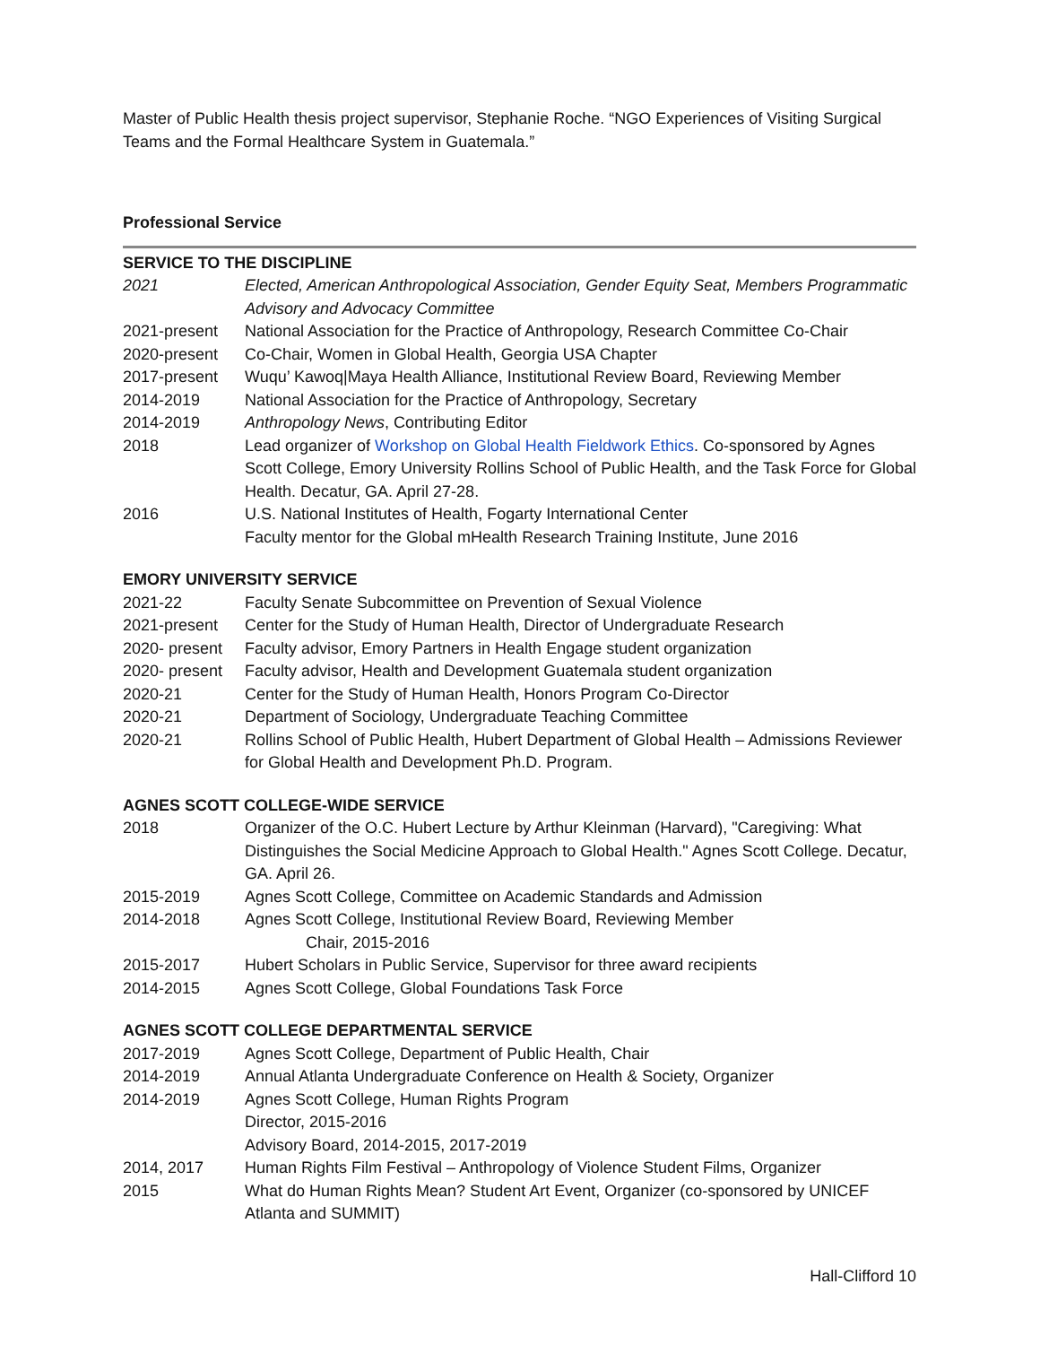Master of Public Health thesis project supervisor, Stephanie Roche. “NGO Experiences of Visiting Surgical Teams and the Formal Healthcare System in Guatemala.”
Professional Service
SERVICE TO THE DISCIPLINE
2021 Elected, American Anthropological Association, Gender Equity Seat, Members Programmatic Advisory and Advocacy Committee
2021-present National Association for the Practice of Anthropology, Research Committee Co-Chair
2020-present Co-Chair, Women in Global Health, Georgia USA Chapter
2017-present Wuqu’ Kawoq|Maya Health Alliance, Institutional Review Board, Reviewing Member
2014-2019 National Association for the Practice of Anthropology, Secretary
2014-2019 Anthropology News, Contributing Editor
2018 Lead organizer of Workshop on Global Health Fieldwork Ethics. Co-sponsored by Agnes Scott College, Emory University Rollins School of Public Health, and the Task Force for Global Health. Decatur, GA. April 27-28.
2016 U.S. National Institutes of Health, Fogarty International Center
Faculty mentor for the Global mHealth Research Training Institute, June 2016
EMORY UNIVERSITY SERVICE
2021-22 Faculty Senate Subcommittee on Prevention of Sexual Violence
2021-present Center for the Study of Human Health, Director of Undergraduate Research
2020- present
Faculty advisor, Emory Partners in Health Engage student organization
2020- present
Faculty advisor, Health and Development Guatemala student organization
2020-21 Center for the Study of Human Health, Honors Program Co-Director
2020-21 Department of Sociology, Undergraduate Teaching Committee
2020-21 Rollins School of Public Health, Hubert Department of Global Health – Admissions Reviewer for Global Health and Development Ph.D. Program.
AGNES SCOTT COLLEGE-WIDE SERVICE
2018 Organizer of the O.C. Hubert Lecture by Arthur Kleinman (Harvard), "Caregiving: What Distinguishes the Social Medicine Approach to Global Health." Agnes Scott College. Decatur, GA. April 26.
2015-2019 Agnes Scott College, Committee on Academic Standards and Admission
2014-2018 Agnes Scott College, Institutional Review Board, Reviewing Member
Chair, 2015-2016
2015-2017 Hubert Scholars in Public Service, Supervisor for three award recipients
2014-2015 Agnes Scott College, Global Foundations Task Force
AGNES SCOTT COLLEGE DEPARTMENTAL SERVICE
2017-2019 Agnes Scott College, Department of Public Health, Chair
2014-2019 Annual Atlanta Undergraduate Conference on Health & Society, Organizer
2014-2019 Agnes Scott College, Human Rights Program
Director, 2015-2016
Advisory Board, 2014-2015, 2017-2019
2014, 2017 Human Rights Film Festival – Anthropology of Violence Student Films, Organizer
2015 What do Human Rights Mean? Student Art Event, Organizer (co-sponsored by UNICEF Atlanta and SUMMIT)
Hall-Clifford 10